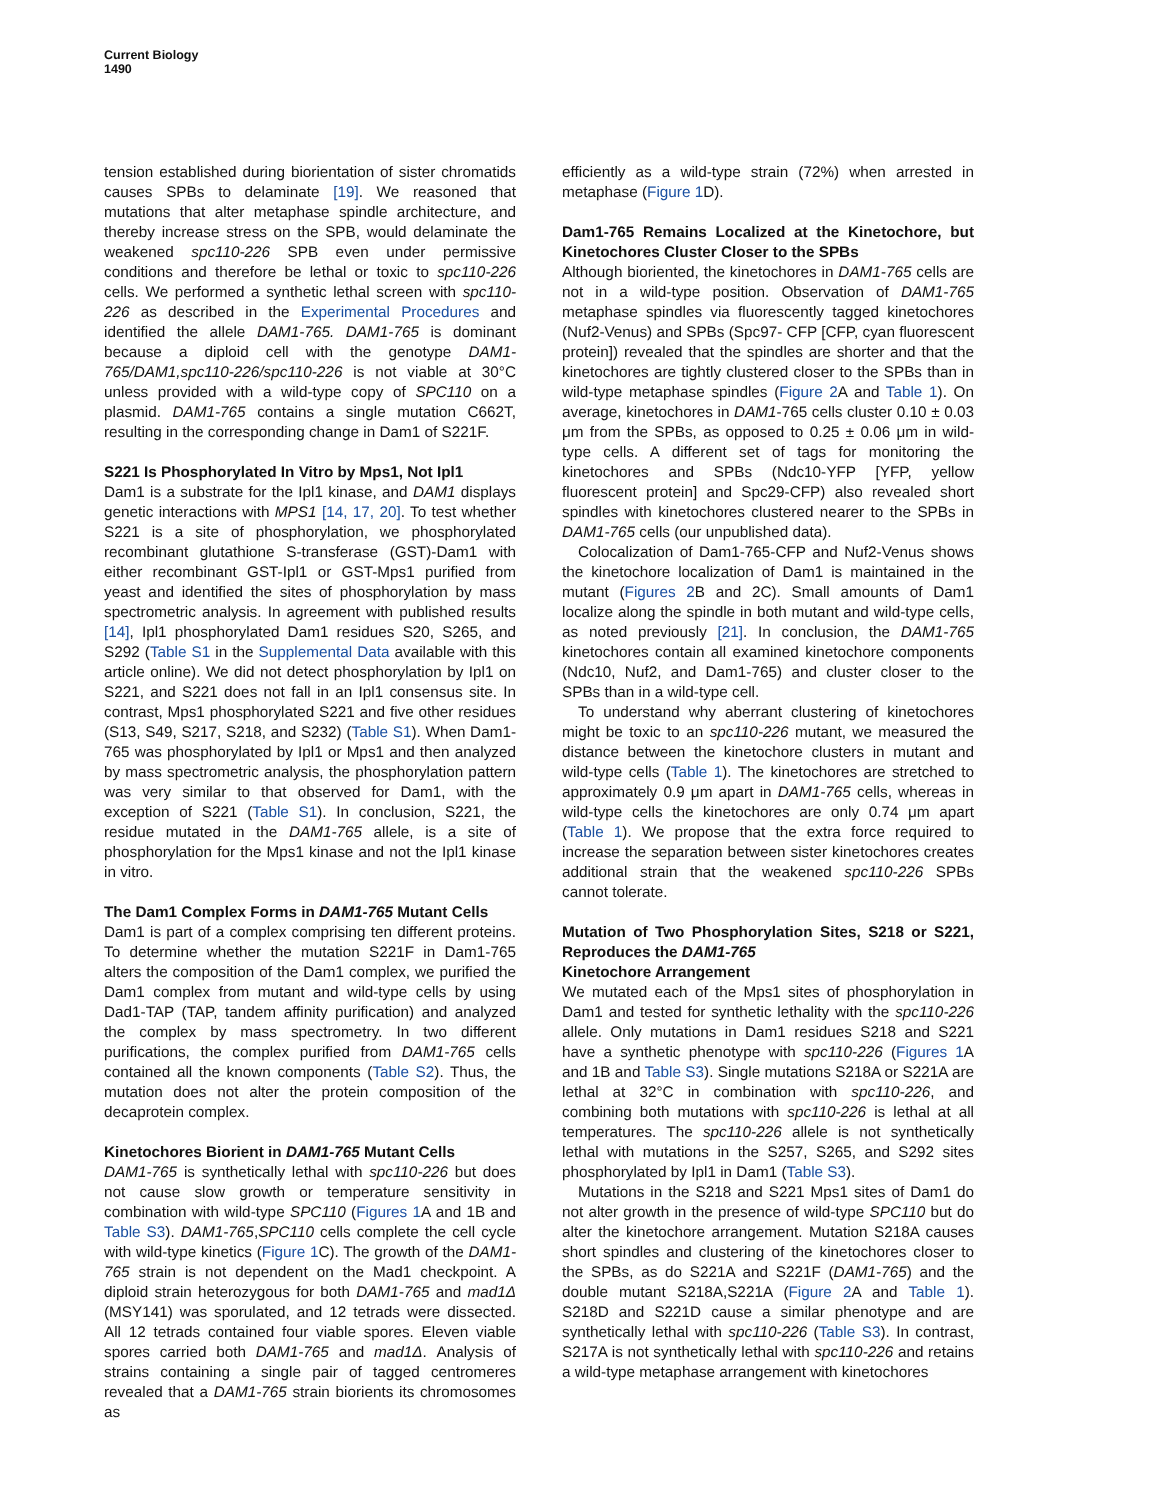Current Biology
1490
tension established during biorientation of sister chromatids causes SPBs to delaminate [19]. We reasoned that mutations that alter metaphase spindle architecture, and thereby increase stress on the SPB, would delaminate the weakened spc110-226 SPB even under permissive conditions and therefore be lethal or toxic to spc110-226 cells. We performed a synthetic lethal screen with spc110-226 as described in the Experimental Procedures and identified the allele DAM1-765. DAM1-765 is dominant because a diploid cell with the genotype DAM1-765/DAM1,spc110-226/spc110-226 is not viable at 30°C unless provided with a wild-type copy of SPC110 on a plasmid. DAM1-765 contains a single mutation C662T, resulting in the corresponding change in Dam1 of S221F.
S221 Is Phosphorylated In Vitro by Mps1, Not Ipl1
Dam1 is a substrate for the Ipl1 kinase, and DAM1 displays genetic interactions with MPS1 [14, 17, 20]. To test whether S221 is a site of phosphorylation, we phosphorylated recombinant glutathione S-transferase (GST)-Dam1 with either recombinant GST-Ipl1 or GST-Mps1 purified from yeast and identified the sites of phosphorylation by mass spectrometric analysis. In agreement with published results [14], Ipl1 phosphorylated Dam1 residues S20, S265, and S292 (Table S1 in the Supplemental Data available with this article online). We did not detect phosphorylation by Ipl1 on S221, and S221 does not fall in an Ipl1 consensus site. In contrast, Mps1 phosphorylated S221 and five other residues (S13, S49, S217, S218, and S232) (Table S1). When Dam1-765 was phosphorylated by Ipl1 or Mps1 and then analyzed by mass spectrometric analysis, the phosphorylation pattern was very similar to that observed for Dam1, with the exception of S221 (Table S1). In conclusion, S221, the residue mutated in the DAM1-765 allele, is a site of phosphorylation for the Mps1 kinase and not the Ipl1 kinase in vitro.
The Dam1 Complex Forms in DAM1-765 Mutant Cells
Dam1 is part of a complex comprising ten different proteins. To determine whether the mutation S221F in Dam1-765 alters the composition of the Dam1 complex, we purified the Dam1 complex from mutant and wild-type cells by using Dad1-TAP (TAP, tandem affinity purification) and analyzed the complex by mass spectrometry. In two different purifications, the complex purified from DAM1-765 cells contained all the known components (Table S2). Thus, the mutation does not alter the protein composition of the decaprotein complex.
Kinetochores Biorient in DAM1-765 Mutant Cells
DAM1-765 is synthetically lethal with spc110-226 but does not cause slow growth or temperature sensitivity in combination with wild-type SPC110 (Figures 1 A and 1B and Table S3). DAM1-765,SPC110 cells complete the cell cycle with wild-type kinetics (Figure 1 C). The growth of the DAM1-765 strain is not dependent on the Mad1 checkpoint. A diploid strain heterozygous for both DAM1-765 and mad1Δ (MSY141) was sporulated, and 12 tetrads were dissected. All 12 tetrads contained four viable spores. Eleven viable spores carried both DAM1-765 and mad1Δ. Analysis of strains containing a single pair of tagged centromeres revealed that a DAM1-765 strain biorients its chromosomes as
efficiently as a wild-type strain (72%) when arrested in metaphase (Figure 1 D).
Dam1-765 Remains Localized at the Kinetochore, but Kinetochores Cluster Closer to the SPBs
Although bioriented, the kinetochores in DAM1-765 cells are not in a wild-type position. Observation of DAM1-765 metaphase spindles via fluorescently tagged kinetochores (Nuf2-Venus) and SPBs (Spc97- CFP [CFP, cyan fluorescent protein]) revealed that the spindles are shorter and that the kinetochores are tightly clustered closer to the SPBs than in wild-type metaphase spindles (Figure 2 A and Table 1). On average, kinetochores in DAM1-765 cells cluster 0.10 ± 0.03 μm from the SPBs, as opposed to 0.25 ± 0.06 μm in wild-type cells. A different set of tags for monitoring the kinetochores and SPBs (Ndc10-YFP [YFP, yellow fluorescent protein] and Spc29-CFP) also revealed short spindles with kinetochores clustered nearer to the SPBs in DAM1-765 cells (our unpublished data).
Colocalization of Dam1-765-CFP and Nuf2-Venus shows the kinetochore localization of Dam1 is maintained in the mutant (Figures 2 B and 2C). Small amounts of Dam1 localize along the spindle in both mutant and wild-type cells, as noted previously [21]. In conclusion, the DAM1-765 kinetochores contain all examined kinetochore components (Ndc10, Nuf2, and Dam1-765) and cluster closer to the SPBs than in a wild-type cell.
To understand why aberrant clustering of kinetochores might be toxic to an spc110-226 mutant, we measured the distance between the kinetochore clusters in mutant and wild-type cells (Table 1). The kinetochores are stretched to approximately 0.9 μm apart in DAM1-765 cells, whereas in wild-type cells the kinetochores are only 0.74 μm apart (Table 1). We propose that the extra force required to increase the separation between sister kinetochores creates additional strain that the weakened spc110-226 SPBs cannot tolerate.
Mutation of Two Phosphorylation Sites, S218 or S221, Reproduces the DAM1-765
Kinetochore Arrangement
We mutated each of the Mps1 sites of phosphorylation in Dam1 and tested for synthetic lethality with the spc110-226 allele. Only mutations in Dam1 residues S218 and S221 have a synthetic phenotype with spc110-226 (Figures 1 A and 1B and Table S3). Single mutations S218A or S221A are lethal at 32°C in combination with spc110-226, and combining both mutations with spc110-226 is lethal at all temperatures. The spc110-226 allele is not synthetically lethal with mutations in the S257, S265, and S292 sites phosphorylated by Ipl1 in Dam1 (Table S3).
Mutations in the S218 and S221 Mps1 sites of Dam1 do not alter growth in the presence of wild-type SPC110 but do alter the kinetochore arrangement. Mutation S218A causes short spindles and clustering of the kinetochores closer to the SPBs, as do S221A and S221F (DAM1-765) and the double mutant S218A,S221A (Figure 2 A and Table 1). S218D and S221D cause a similar phenotype and are synthetically lethal with spc110-226 (Table S3). In contrast, S217A is not synthetically lethal with spc110-226 and retains a wild-type metaphase arrangement with kinetochores